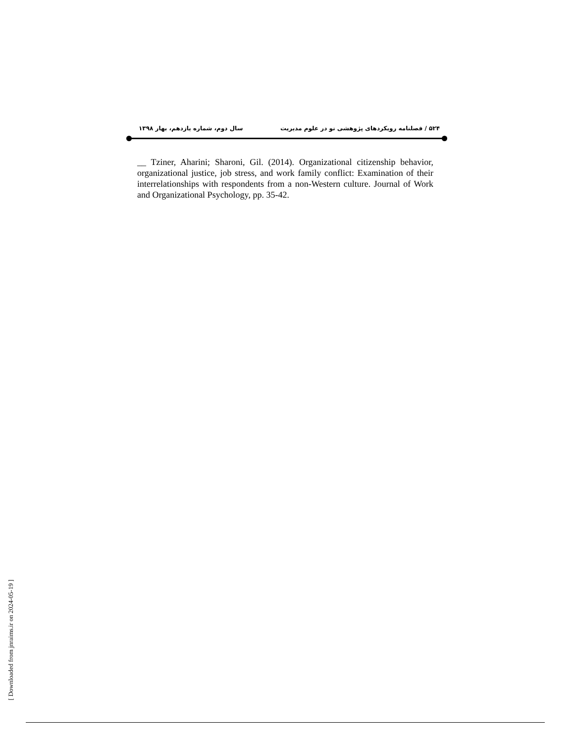۵۲۴ / فصلنامه رویکردهای پژوهشی نو در علوم مدیریت سال دوم، شماره یازدهم، بهار ۱۳۹۸
__ Tziner, Aharini; Sharoni, Gil. (2014). Organizational citizenship behavior, organizational justice, job stress, and work family conflict: Examination of their interrelationships with respondents from a non-Western culture. Journal of Work and Organizational Psychology, pp. 35-42.
[ Downloaded from jnraims.ir on 2024-05-19 ]